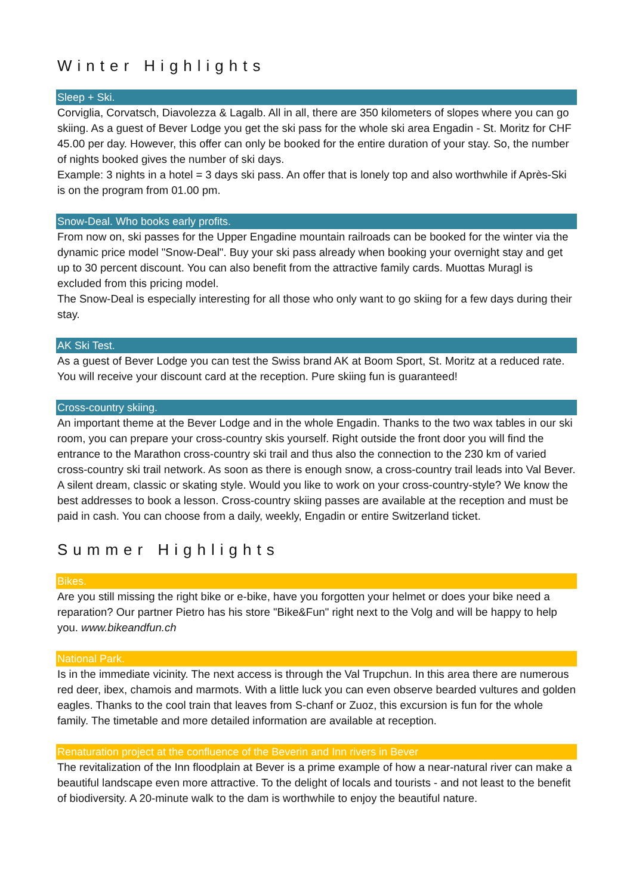Winter Highlights
Sleep + Ski.
Corviglia, Corvatsch, Diavolezza & Lagalb. All in all, there are 350 kilometers of slopes where you can go skiing. As a guest of Bever Lodge you get the ski pass for the whole ski area Engadin - St. Moritz for CHF 45.00 per day. However, this offer can only be booked for the entire duration of your stay. So, the number of nights booked gives the number of ski days.
Example: 3 nights in a hotel = 3 days ski pass. An offer that is lonely top and also worthwhile if Après-Ski is on the program from 01.00 pm.
Snow-Deal. Who books early profits.
From now on, ski passes for the Upper Engadine mountain railroads can be booked for the winter via the dynamic price model "Snow-Deal". Buy your ski pass already when booking your overnight stay and get up to 30 percent discount. You can also benefit from the attractive family cards. Muottas Muragl is excluded from this pricing model.
The Snow-Deal is especially interesting for all those who only want to go skiing for a few days during their stay.
AK Ski Test.
As a guest of Bever Lodge you can test the Swiss brand AK at Boom Sport, St. Moritz at a reduced rate. You will receive your discount card at the reception. Pure skiing fun is guaranteed!
Cross-country skiing.
An important theme at the Bever Lodge and in the whole Engadin. Thanks to the two wax tables in our ski room, you can prepare your cross-country skis yourself. Right outside the front door you will find the entrance to the Marathon cross-country ski trail and thus also the connection to the 230 km of varied cross-country ski trail network. As soon as there is enough snow, a cross-country trail leads into Val Bever. A silent dream, classic or skating style. Would you like to work on your cross-country-style? We know the best addresses to book a lesson. Cross-country skiing passes are available at the reception and must be paid in cash. You can choose from a daily, weekly, Engadin or entire Switzerland ticket.
Summer Highlights
Bikes.
Are you still missing the right bike or e-bike, have you forgotten your helmet or does your bike need a reparation? Our partner Pietro has his store "Bike&Fun" right next to the Volg and will be happy to help you. www.bikeandfun.ch
National Park.
Is in the immediate vicinity. The next access is through the Val Trupchun. In this area there are numerous red deer, ibex, chamois and marmots. With a little luck you can even observe bearded vultures and golden eagles. Thanks to the cool train that leaves from S-chanf or Zuoz, this excursion is fun for the whole family. The timetable and more detailed information are available at reception.
Renaturation project at the confluence of the Beverin and Inn rivers in Bever
The revitalization of the Inn floodplain at Bever is a prime example of how a near-natural river can make a beautiful landscape even more attractive. To the delight of locals and tourists - and not least to the benefit of biodiversity. A 20-minute walk to the dam is worthwhile to enjoy the beautiful nature.